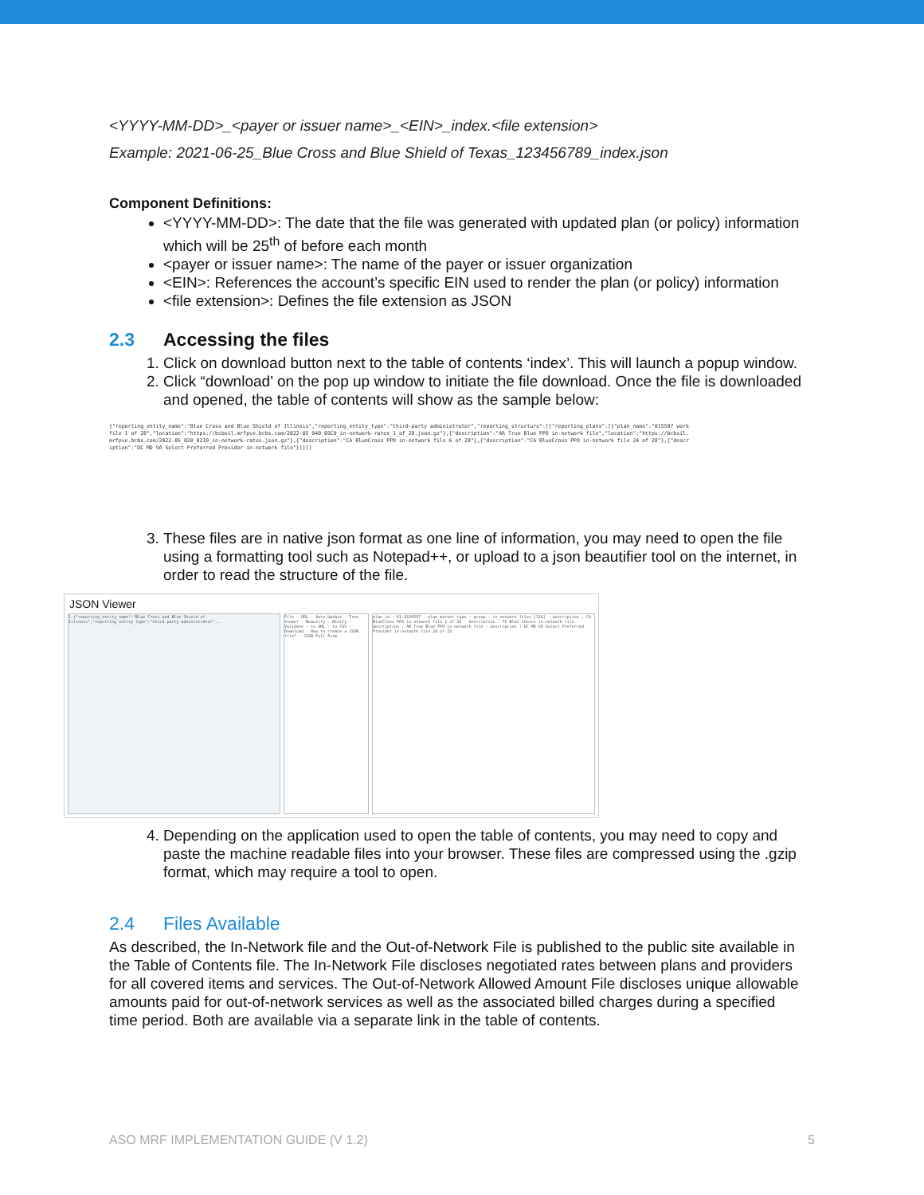<YYYY-MM-DD>_<payer or issuer name>_<EIN>_index.<file extension>
Example: 2021-06-25_Blue Cross and Blue Shield of Texas_123456789_index.json
Component Definitions:
<YYYY-MM-DD>: The date that the file was generated with updated plan (or policy) information which will be 25<sup>th</sup> of before each month
<payer or issuer name>: The name of the payer or issuer organization
<EIN>: References the account’s specific EIN used to render the plan (or policy) information
<file extension>: Defines the file extension as JSON
2.3 Accessing the files
1. Click on download button next to the table of contents ‘index’. This will launch a popup window.
2. Click “download’ on the pop up window to initiate the file download. Once the file is downloaded and opened, the table of contents will show as the sample below:
{"reporting_entity_name":"Blue Cross and Blue Shield of Illinois","reporting_entity_type":"third-party administrator","reporting_structure":[{"reporting_plans":[{"plan_name":"015597 work file 1 of 28","location":"https://bcbsil.mrfpve.bcbs.com/2022-05_040_05C0_in-network-rates_1_of_28.json.gz"},{"description":"AR True Blue PPO in-network file","location":"https://bcbsil.mrfpve.bcbs.com/2022-05_020_02I0_in-network-rates.json.gz"},{"description":"CA BlueCross PPO in-network file 6 of 28"},{"description":"CA BlueCross PPO in-network file 24 of 28"},{"description":"DC MD VA Select Preferred Provider in-network file"}]}]}
3. These files are in native json format as one line of information, you may need to open the file using a formatting tool such as Notepad++, or upload to a json beautifier tool on the internet, in order to read the structure of the file.
JSON Viewer
1 {"reporting_entity_name":"Blue Cross and Blue Shield of Illinois","reporting_entity_type":"third-party administrator"...
File · URL · Auto Update · Tree Viewer · Beautify · Minify · Validate · to XML · to CSV · Download · How to create a JSON file? · JSON Full Form
plan_id : 01-0156597 · plan_market_type : group · in_network_files [116] · description : CA BlueCross PPO in-network file 1 of 28 · description : TX Blue Choice in-network file · description : AR True Blue PPO in-network file · description : DC MD VA Select Preferred Provider in-network file 24 of 21
4. Depending on the application used to open the table of contents, you may need to copy and paste the machine readable files into your browser. These files are compressed using the .gzip format, which may require a tool to open.
2.4 Files Available
As described, the In-Network file and the Out-of-Network File is published to the public site available in the Table of Contents file. The In-Network File discloses negotiated rates between plans and providers for all covered items and services. The Out-of-Network Allowed Amount File discloses unique allowable amounts paid for out-of-network services as well as the associated billed charges during a specified time period. Both are available via a separate link in the table of contents.
ASO MRF IMPLEMENTATION GUIDE (V 1.2) 5